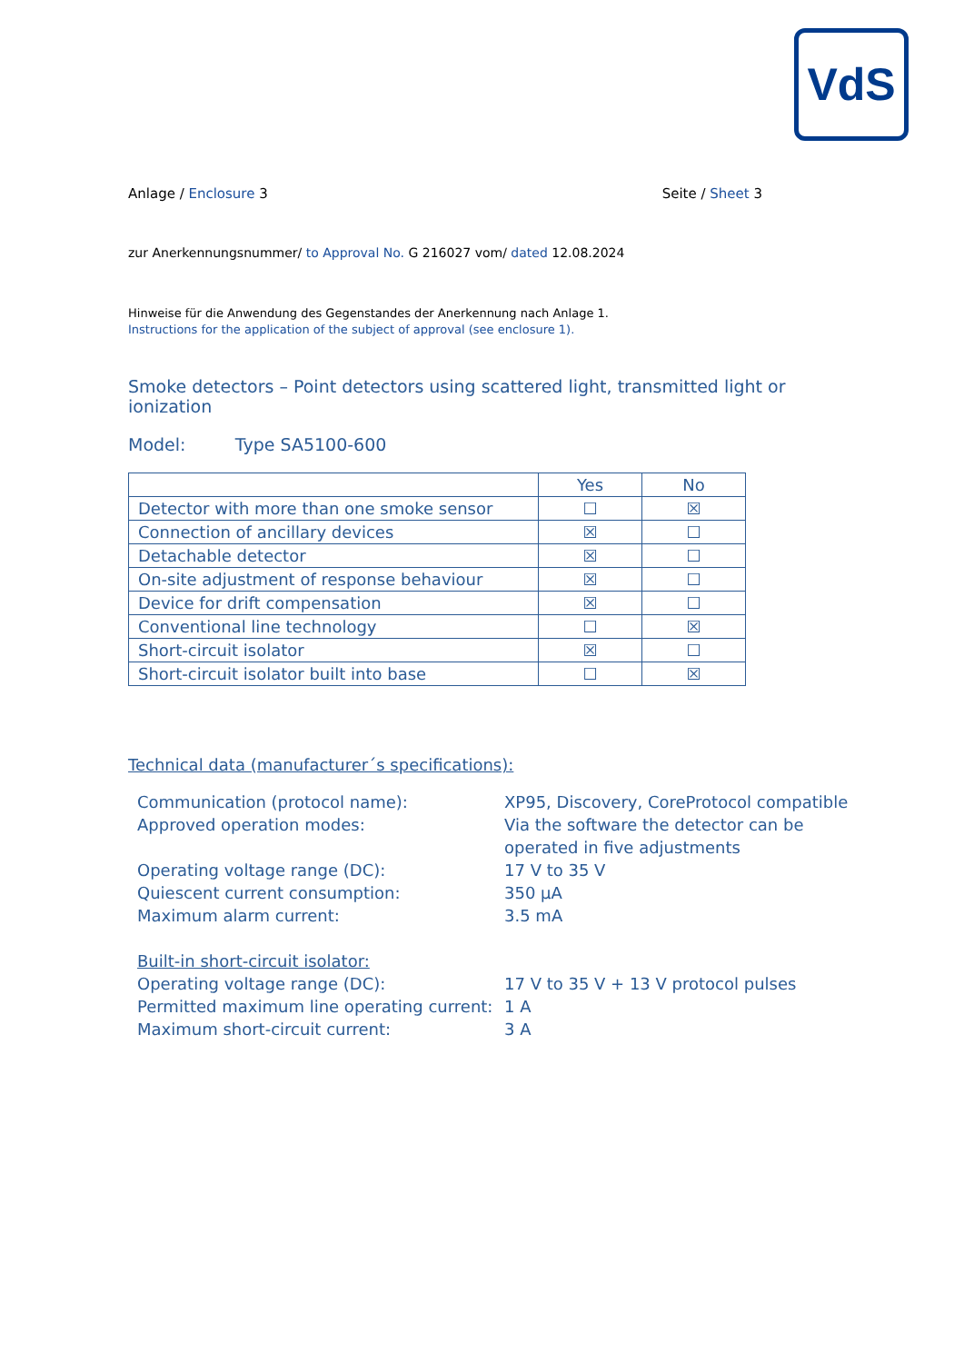VdS
Anlage / Enclosure 3 Seite / Sheet 3
zur Anerkennungsnummer/ to Approval No. G 216027 vom/ dated 12.08.2024
Hinweise für die Anwendung des Gegenstandes der Anerkennung nach Anlage 1.
Instructions for the application of the subject of approval (see enclosure 1).
Smoke detectors – Point detectors using scattered light, transmitted light or ionization
Model: Type SA5100-600
| | Yes | No |
| --- | --- | --- |
| Detector with more than one smoke sensor | ☐ | ☒ |
| Connection of ancillary devices | ☒ | ☐ |
| Detachable detector | ☒ | ☐ |
| On-site adjustment of response behaviour | ☒ | ☐ |
| Device for drift compensation | ☒ | ☐ |
| Conventional line technology | ☐ | ☒ |
| Short-circuit isolator | ☒ | ☐ |
| Short-circuit isolator built into base | ☐ | ☒ |
Technical data (manufacturer´s specifications):
Communication (protocol name):
XP95, Discovery, CoreProtocol compatible
Approved operation modes:
Via the software the detector can be operated in five adjustments
Operating voltage range (DC):
17 V to 35 V
Quiescent current consumption:
350 µA
Maximum alarm current:
3.5 mA
Built-in short-circuit isolator:
Operating voltage range (DC):
17 V to 35 V + 13 V protocol pulses
Permitted maximum line operating current:
1 A
Maximum short-circuit current:
3 A